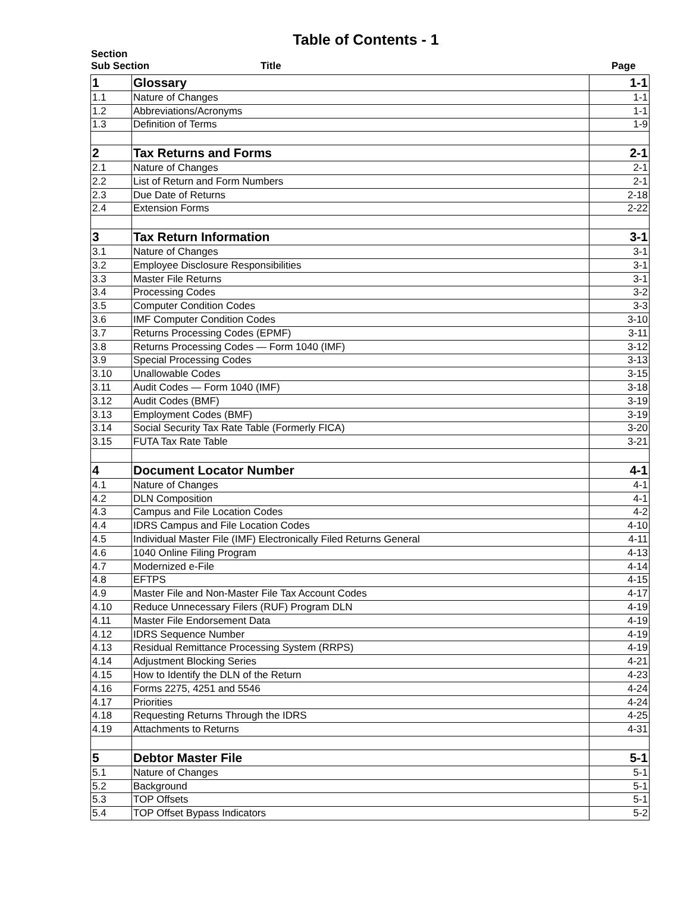Table of Contents - 1
Section
Sub Section Title Page
| 1 | Glossary | 1-1 |
| 1.1 | Nature of Changes | 1-1 |
| 1.2 | Abbreviations/Acronyms | 1-1 |
| 1.3 | Definition of Terms | 1-9 |
| 2 | Tax Returns and Forms | 2-1 |
| 2.1 | Nature of Changes | 2-1 |
| 2.2 | List of Return and Form Numbers | 2-1 |
| 2.3 | Due Date of Returns | 2-18 |
| 2.4 | Extension Forms | 2-22 |
| 3 | Tax Return Information | 3-1 |
| 3.1 | Nature of Changes | 3-1 |
| 3.2 | Employee Disclosure Responsibilities | 3-1 |
| 3.3 | Master File Returns | 3-1 |
| 3.4 | Processing Codes | 3-2 |
| 3.5 | Computer Condition Codes | 3-3 |
| 3.6 | IMF Computer Condition Codes | 3-10 |
| 3.7 | Returns Processing Codes (EPMF) | 3-11 |
| 3.8 | Returns Processing Codes — Form 1040 (IMF) | 3-12 |
| 3.9 | Special Processing Codes | 3-13 |
| 3.10 | Unallowable Codes | 3-15 |
| 3.11 | Audit Codes — Form 1040 (IMF) | 3-18 |
| 3.12 | Audit Codes (BMF) | 3-19 |
| 3.13 | Employment Codes (BMF) | 3-19 |
| 3.14 | Social Security Tax Rate Table (Formerly FICA) | 3-20 |
| 3.15 | FUTA Tax Rate Table | 3-21 |
| 4 | Document Locator Number | 4-1 |
| 4.1 | Nature of Changes | 4-1 |
| 4.2 | DLN Composition | 4-1 |
| 4.3 | Campus and File Location Codes | 4-2 |
| 4.4 | IDRS Campus and File Location Codes | 4-10 |
| 4.5 | Individual Master File (IMF) Electronically Filed Returns General | 4-11 |
| 4.6 | 1040 Online Filing Program | 4-13 |
| 4.7 | Modernized e-File | 4-14 |
| 4.8 | EFTPS | 4-15 |
| 4.9 | Master File and Non-Master File Tax Account Codes | 4-17 |
| 4.10 | Reduce Unnecessary Filers (RUF) Program DLN | 4-19 |
| 4.11 | Master File Endorsement Data | 4-19 |
| 4.12 | IDRS Sequence Number | 4-19 |
| 4.13 | Residual Remittance Processing System (RRPS) | 4-19 |
| 4.14 | Adjustment Blocking Series | 4-21 |
| 4.15 | How to Identify the DLN of the Return | 4-23 |
| 4.16 | Forms 2275, 4251 and 5546 | 4-24 |
| 4.17 | Priorities | 4-24 |
| 4.18 | Requesting Returns Through the IDRS | 4-25 |
| 4.19 | Attachments to Returns | 4-31 |
| 5 | Debtor Master File | 5-1 |
| 5.1 | Nature of Changes | 5-1 |
| 5.2 | Background | 5-1 |
| 5.3 | TOP Offsets | 5-1 |
| 5.4 | TOP Offset Bypass Indicators | 5-2 |